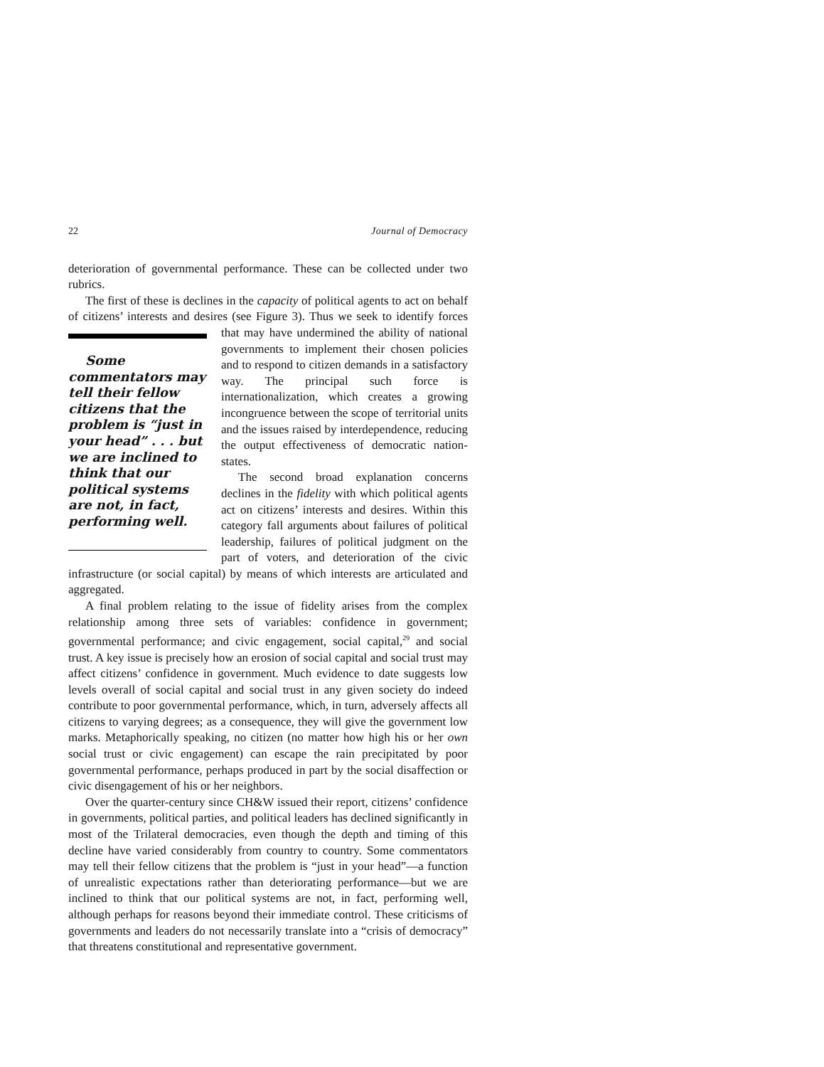22 Journal of Democracy
deterioration of governmental performance. These can be collected under two rubrics.
The first of these is declines in the capacity of political agents to act on behalf of citizens’ interests and desires (see Figure 3). Thus we seek to identify forces that may have undermined the ability of national Some commentators may tell their fellow citizens that the problem is “just in your head” . . . but we are inclined to think that our political systems are not, in fact, performing well. governments to implement their chosen policies and to respond to citizen demands in a satisfactory way. The principal such force is internationalization, which creates a growing incongruence between the scope of territorial units and the issues raised by interdependence, reducing the output effectiveness of democratic nation-states.
The second broad explanation concerns declines in the fidelity with which political agents act on citizens’ interests and desires. Within this category fall arguments about failures of political leadership, failures of political judgment on the part of voters, and deterioration of the civic infrastructure (or social capital) by means of which interests are articulated and aggregated.
A final problem relating to the issue of fidelity arises from the complex relationship among three sets of variables: confidence in government; governmental performance; and civic engagement, social capital,<sup>29</sup> and social trust. A key issue is precisely how an erosion of social capital and social trust may affect citizens’ confidence in government. Much evidence to date suggests low levels overall of social capital and social trust in any given society do indeed contribute to poor governmental performance, which, in turn, adversely affects all citizens to varying degrees; as a consequence, they will give the government low marks. Metaphorically speaking, no citizen (no matter how high his or her own social trust or civic engagement) can escape the rain precipitated by poor governmental performance, perhaps produced in part by the social disaffection or civic disengagement of his or her neighbors.
Over the quarter-century since CH&W issued their report, citizens’ confidence in governments, political parties, and political leaders has declined significantly in most of the Trilateral democracies, even though the depth and timing of this decline have varied considerably from country to country. Some commentators may tell their fellow citizens that the problem is “just in your head”—a function of unrealistic expectations rather than deteriorating performance—but we are inclined to think that our political systems are not, in fact, performing well, although perhaps for reasons beyond their immediate control. These criticisms of governments and leaders do not necessarily translate into a “crisis of democracy” that threatens constitutional and representative government.